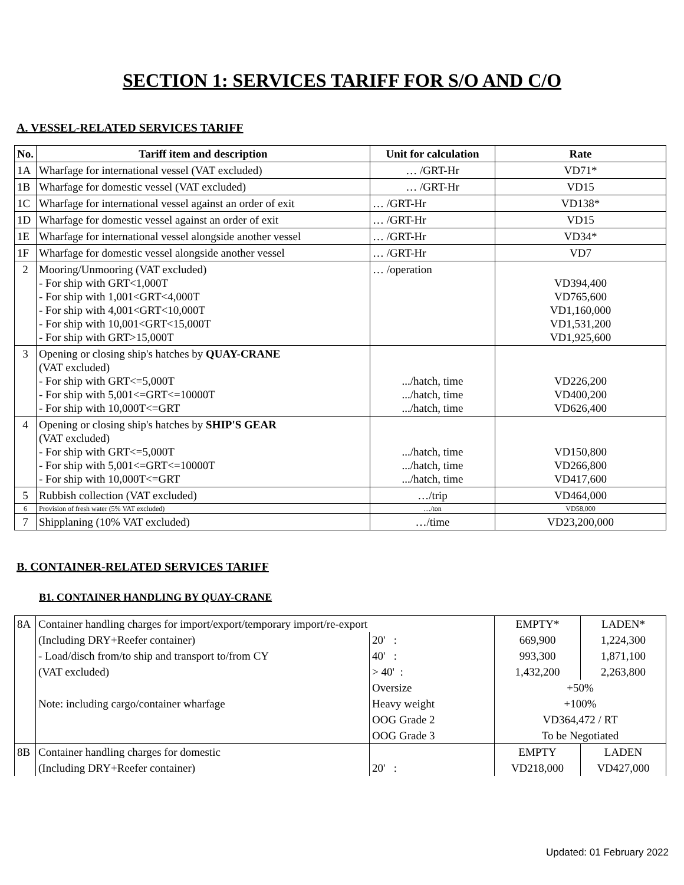SECTION 1: SERVICES TARIFF FOR S/O AND C/O
A. VESSEL-RELATED SERVICES TARIFF
| No. | Tariff item and description | Unit for calculation | Rate |
| --- | --- | --- | --- |
| 1A | Wharfage for international vessel (VAT excluded) | … /GRT-Hr | VD71* |
| 1B | Wharfage for domestic vessel (VAT excluded) | … /GRT-Hr | VD15 |
| 1C | Wharfage for international vessel against an order of exit | … /GRT-Hr | VD138* |
| 1D | Wharfage for domestic vessel against an order of exit | … /GRT-Hr | VD15 |
| 1E | Wharfage for international vessel alongside another vessel | … /GRT-Hr | VD34* |
| 1F | Wharfage for domestic vessel alongside another vessel | … /GRT-Hr | VD7 |
| 2 | Mooring/Unmooring (VAT excluded) - For ship with GRT<1,000T - For ship with 1,001<GRT<4,000T - For ship with 4,001<GRT<10,000T - For ship with 10,001<GRT<15,000T - For ship with GRT>15,000T | … /operation | VD394,400 VD765,600 VD1,160,000 VD1,531,200 VD1,925,600 |
| 3 | Opening or closing ship's hatches by QUAY-CRANE (VAT excluded) - For ship with GRT<=5,000T - For ship with 5,001<=GRT<=10000T - For ship with 10,000T<=GRT | .../hatch, time .../hatch, time .../hatch, time | VD226,200 VD400,200 VD626,400 |
| 4 | Opening or closing ship's hatches by SHIP'S GEAR (VAT excluded) - For ship with GRT<=5,000T - For ship with 5,001<=GRT<=10000T - For ship with 10,000T<=GRT | .../hatch, time .../hatch, time .../hatch, time | VD150,800 VD266,800 VD417,600 |
| 5 | Rubbish collection (VAT excluded) | …/trip | VD464,000 |
| 6 | Provision of fresh water (5% VAT excluded) | …/ton | VD58,000 |
| 7 | Shipplaning (10% VAT excluded) | …/time | VD23,200,000 |
B. CONTAINER-RELATED SERVICES TARIFF
B1. CONTAINER HANDLING BY QUAY-CRANE
| 8A | Container handling charges for import/export/temporary import/re-export | | EMPTY* | LADEN* |
| | (Including DRY+Reefer container) | 20' : | 669,900 | 1,224,300 |
| | - Load/disch from/to ship and transport to/from CY | 40' : | 993,300 | 1,871,100 |
| | (VAT excluded) | > 40' : | 1,432,200 | 2,263,800 |
| | | Oversize | +50% | |
| | Note: including cargo/container wharfage | Heavy weight | +100% | |
| | | OOG Grade 2 | VD364,472 / RT | |
| | | OOG Grade 3 | To be Negotiated | |
| 8B | Container handling charges for domestic | | EMPTY | LADEN |
| | (Including DRY+Reefer container) | 20' : | VD218,000 | VD427,000 |
Updated: 01 February 2022